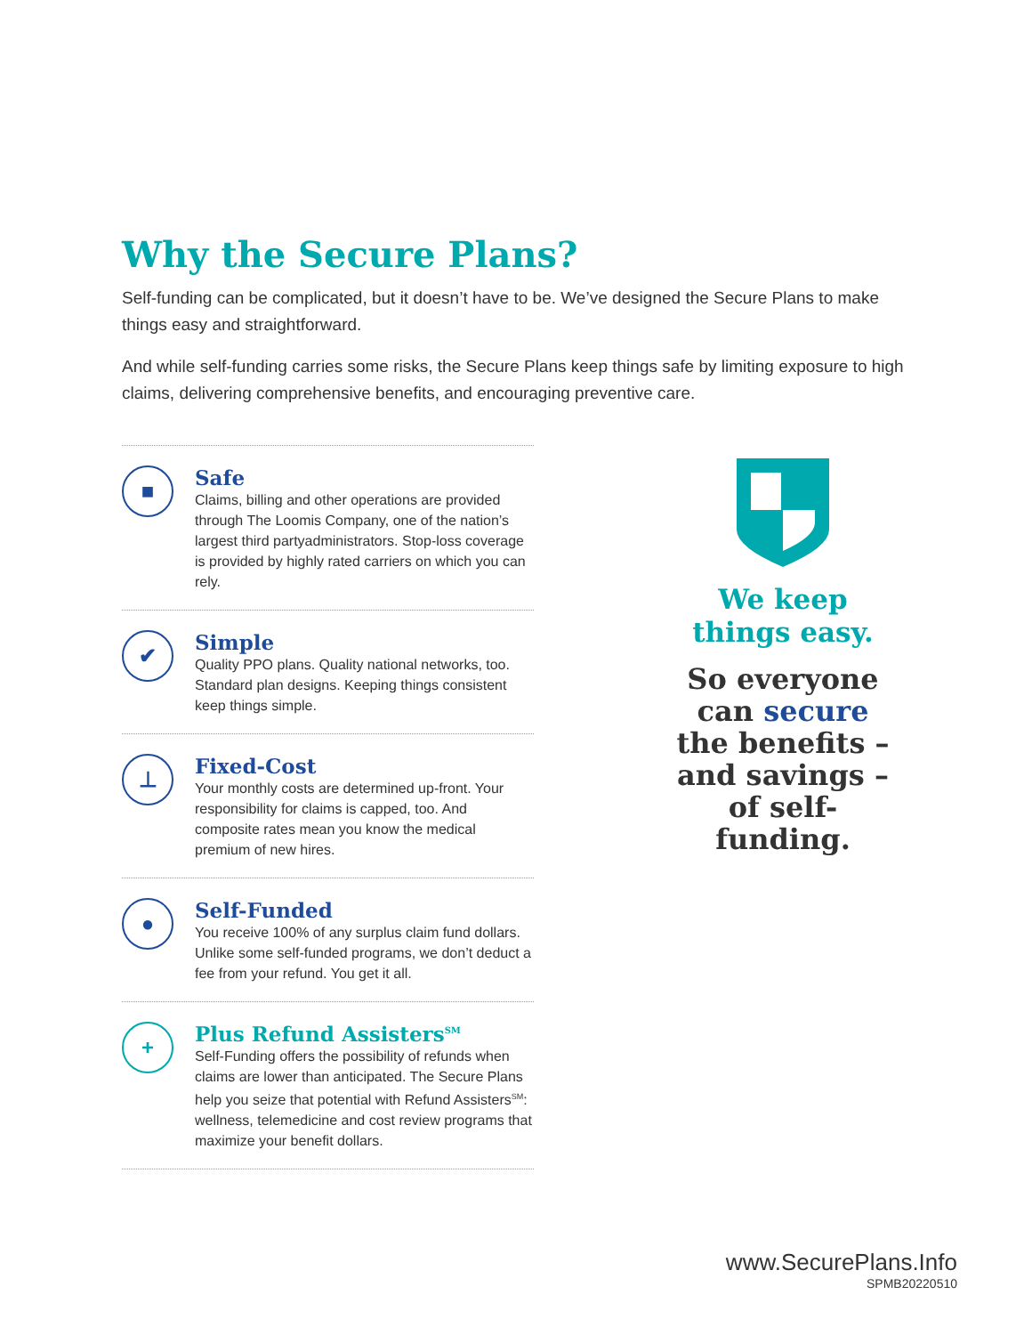Why the Secure Plans?
Self-funding can be complicated, but it doesn’t have to be. We’ve designed the Secure Plans to make things easy and straightforward.
And while self-funding carries some risks, the Secure Plans keep things safe by limiting exposure to high claims, delivering comprehensive benefits, and encouraging preventive care.
■
Safe
Claims, billing and other operations are provided through The Loomis Company, one of the nation’s largest third partyadministrators. Stop-loss coverage is provided by highly rated carriers on which you can rely.
✔
Simple
Quality PPO plans. Quality national networks, too. Standard plan designs. Keeping things consistent keep things simple.
⊥
Fixed-Cost
Your monthly costs are determined up-front. Your responsibility for claims is capped, too. And composite rates mean you know the medical premium of new hires.
●
Self-Funded
You receive 100% of any surplus claim fund dollars. Unlike some self-funded programs, we don’t deduct a fee from your refund. You get it all.
+
Plus Refund Assisters<sup>SM</sup>
Self-Funding offers the possibility of refunds when claims are lower than anticipated. The Secure Plans help you seize that potential with Refund Assisters<sup>SM</sup>: wellness, telemedicine and cost review programs that maximize your benefit dollars.
We keep
things easy.
So everyone can secure the benefits – and savings – of self-funding.
www.SecurePlans.Info
SPMB20220510